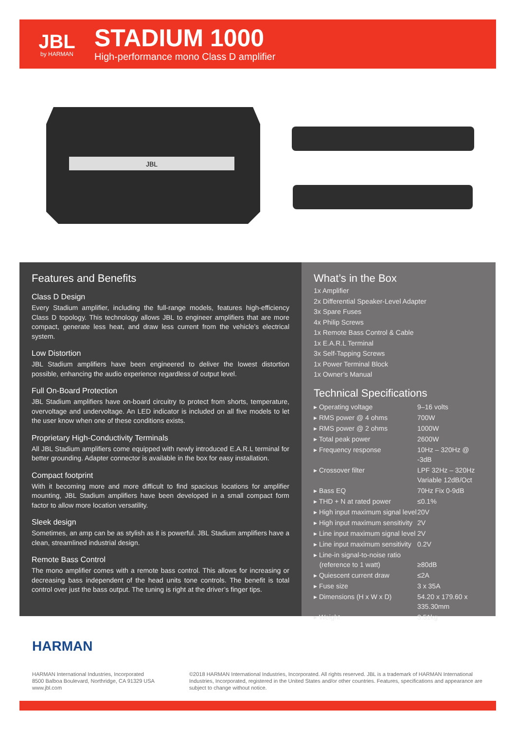JBL
by HARMAN
STADIUM 1000
High-performance mono Class D amplifier
JBL
Features and Benefits
Class D Design
Every Stadium amplifier, including the full-range models, features high-efficiency Class D topology. This technology allows JBL to engineer amplifiers that are more compact, generate less heat, and draw less current from the vehicle’s electrical system.
Low Distortion
JBL Stadium amplifiers have been engineered to deliver the lowest distortion possible, enhancing the audio experience regardless of output level.
Full On-Board Protection
JBL Stadium amplifiers have on-board circuitry to protect from shorts, temperature, overvoltage and undervoltage. An LED indicator is included on all five models to let the user know when one of these conditions exists.
Proprietary High-Conductivity Terminals
All JBL Stadium amplifiers come equipped with newly introduced E.A.R.L terminal for better grounding. Adapter connector is available in the box for easy installation.
Compact footprint
With it becoming more and more difficult to find spacious locations for amplifier mounting, JBL Stadium amplifiers have been developed in a small compact form factor to allow more location versatility.
Sleek design
Sometimes, an amp can be as stylish as it is powerful. JBL Stadium amplifiers have a clean, streamlined industrial design.
Remote Bass Control
The mono amplifier comes with a remote bass control. This allows for increasing or decreasing bass independent of the head units tone controls. The benefit is total control over just the bass output. The tuning is right at the driver’s finger tips.
What’s in the Box
1x Amplifier
2x Differential Speaker-Level Adapter
3x Spare Fuses
4x Philip Screws
1x Remote Bass Control & Cable
1x E.A.R.L Terminal
3x Self-Tapping Screws
1x Power Terminal Block
1x Owner’s Manual
Technical Specifications
| ▸ Operating voltage | 9–16 volts |
| ▸ RMS power @ 4 ohms | 700W |
| ▸ RMS power @ 2 ohms | 1000W |
| ▸ Total peak power | 2600W |
| ▸ Frequency response | 10Hz – 320Hz @ -3dB |
| ▸ Crossover filter | LPF 32Hz – 320Hz Variable 12dB/Oct |
| ▸ Bass EQ | 70Hz Fix 0-9dB |
| ▸ THD + N at rated power | ≤0.1% |
| ▸ High input maximum signal level | 20V |
| ▸ High input maximum sensitivity | 2V |
| ▸ Line input maximum signal level | 2V |
| ▸ Line input maximum sensitivity | 0.2V |
| ▸ Line-in signal-to-noise ratio (reference to 1 watt) | ≥80dB |
| ▸ Quiescent current draw | ≤2A |
| ▸ Fuse size | 3 x 35A |
| ▸ Dimensions (H x W x D) | 54.20 x 179.60 x 335.30mm |
| ▸ Weight | 3.51kg |
HARMAN
HARMAN International Industries, Incorporated
8500 Balboa Boulevard, Northridge, CA 91329 USA
www.jbl.com
©2018 HARMAN International Industries, Incorporated. All rights reserved. JBL is a trademark of HARMAN International Industries, Incorporated, registered in the United States and/or other countries. Features, specifications and appearance are subject to change without notice.